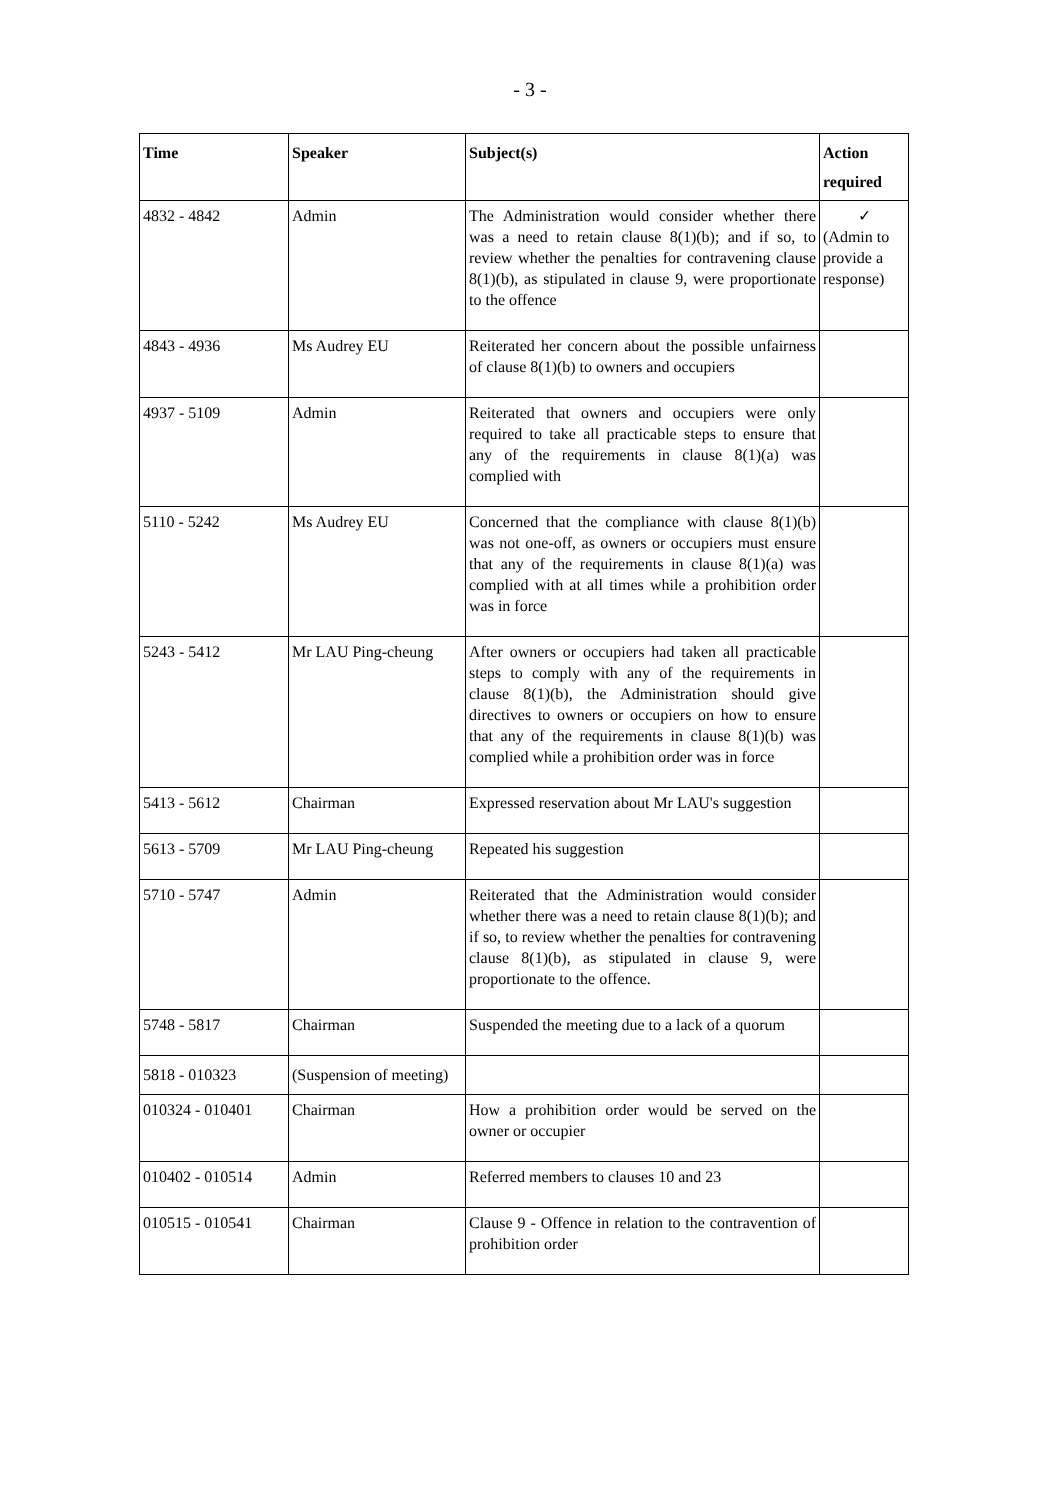- 3 -
| Time | Speaker | Subject(s) | Action required |
| --- | --- | --- | --- |
| 4832 - 4842 | Admin | The Administration would consider whether there was a need to retain clause 8(1)(b); and if so, to review whether the penalties for contravening clause 8(1)(b), as stipulated in clause 9, were proportionate to the offence | ✓ (Admin to provide a response) |
| 4843 - 4936 | Ms Audrey EU | Reiterated her concern about the possible unfairness of clause 8(1)(b) to owners and occupiers | |
| 4937 - 5109 | Admin | Reiterated that owners and occupiers were only required to take all practicable steps to ensure that any of the requirements in clause 8(1)(a) was complied with | |
| 5110 - 5242 | Ms Audrey EU | Concerned that the compliance with clause 8(1)(b) was not one-off, as owners or occupiers must ensure that any of the requirements in clause 8(1)(a) was complied with at all times while a prohibition order was in force | |
| 5243 - 5412 | Mr LAU Ping-cheung | After owners or occupiers had taken all practicable steps to comply with any of the requirements in clause 8(1)(b), the Administration should give directives to owners or occupiers on how to ensure that any of the requirements in clause 8(1)(b) was complied while a prohibition order was in force | |
| 5413 - 5612 | Chairman | Expressed reservation about Mr LAU's suggestion | |
| 5613 - 5709 | Mr LAU Ping-cheung | Repeated his suggestion | |
| 5710 - 5747 | Admin | Reiterated that the Administration would consider whether there was a need to retain clause 8(1)(b); and if so, to review whether the penalties for contravening clause 8(1)(b), as stipulated in clause 9, were proportionate to the offence. | |
| 5748 - 5817 | Chairman | Suspended the meeting due to a lack of a quorum | |
| 5818 - 010323 | (Suspension of meeting) | | |
| 010324 - 010401 | Chairman | How a prohibition order would be served on the owner or occupier | |
| 010402 - 010514 | Admin | Referred members to clauses 10 and 23 | |
| 010515 - 010541 | Chairman | Clause 9 - Offence in relation to the contravention of prohibition order | |